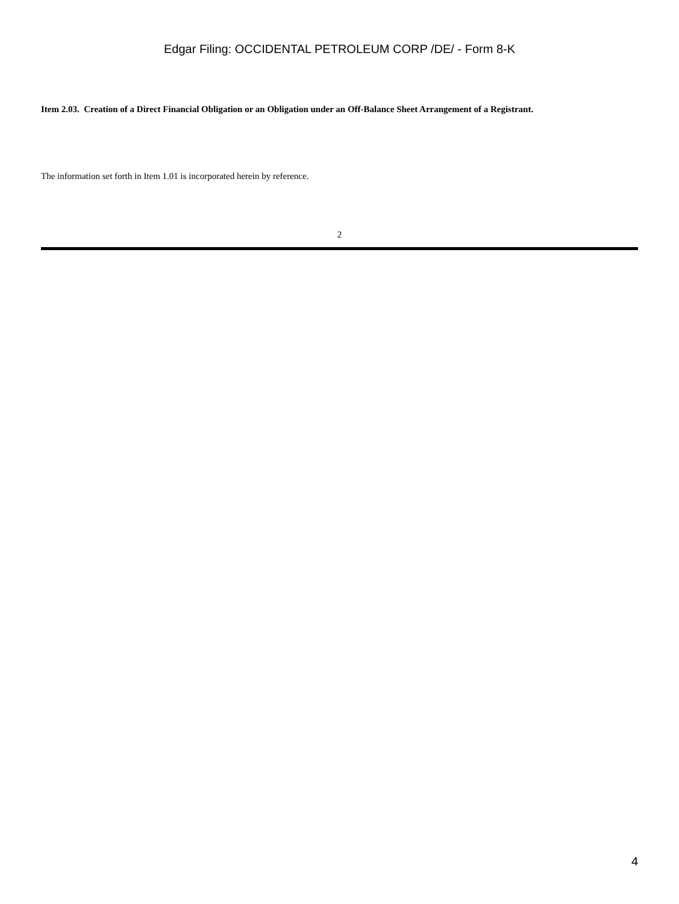Edgar Filing: OCCIDENTAL PETROLEUM CORP /DE/ - Form 8-K
Item 2.03. Creation of a Direct Financial Obligation or an Obligation under an Off-Balance Sheet Arrangement of a Registrant.
The information set forth in Item 1.01 is incorporated herein by reference.
2
4